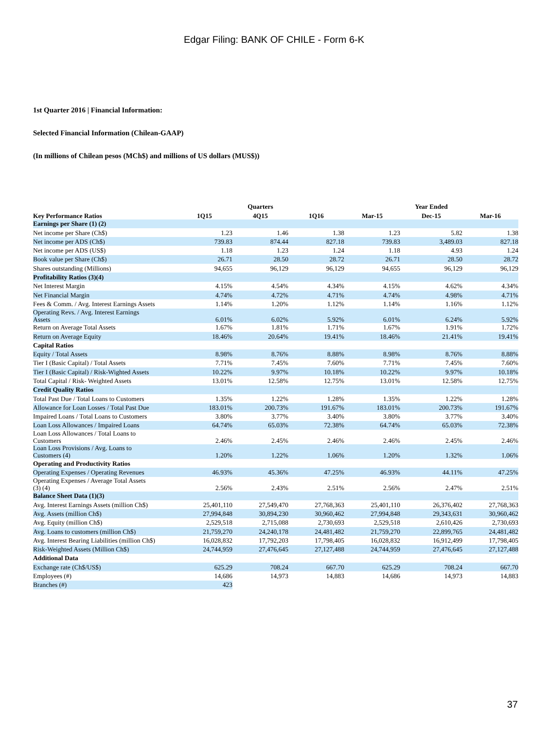Edgar Filing: BANK OF CHILE - Form 6-K
1st Quarter 2016 | Financial Information:
Selected Financial Information (Chilean-GAAP)
(In millions of Chilean pesos (MCh$) and millions of US dollars (MUS$))
| | | Quarters | | | Year Ended | |
| --- | --- | --- | --- | --- | --- | --- |
| Key Performance Ratios | 1Q15 | 4Q15 | 1Q16 | Mar-15 | Dec-15 | Mar-16 |
| Earnings per Share (1) (2) | | | | | | |
| Net income per Share (Ch$) | 1.23 | 1.46 | 1.38 | 1.23 | 5.82 | 1.38 |
| Net income per ADS (Ch$) | 739.83 | 874.44 | 827.18 | 739.83 | 3,489.03 | 827.18 |
| Net income per ADS (US$) | 1.18 | 1.23 | 1.24 | 1.18 | 4.93 | 1.24 |
| Book value per Share (Ch$) | 26.71 | 28.50 | 28.72 | 26.71 | 28.50 | 28.72 |
| Shares outstanding (Millions) | 94,655 | 96,129 | 96,129 | 94,655 | 96,129 | 96,129 |
| Profitability Ratios (3)(4) | | | | | | |
| Net Interest Margin | 4.15% | 4.54% | 4.34% | 4.15% | 4.62% | 4.34% |
| Net Financial Margin | 4.74% | 4.72% | 4.71% | 4.74% | 4.98% | 4.71% |
| Fees & Comm. / Avg. Interest Earnings Assets | 1.14% | 1.20% | 1.12% | 1.14% | 1.16% | 1.12% |
| Operating Revs. / Avg. Interest Earnings Assets | 6.01% | 6.02% | 5.92% | 6.01% | 6.24% | 5.92% |
| Return on Average Total Assets | 1.67% | 1.81% | 1.71% | 1.67% | 1.91% | 1.72% |
| Return on Average Equity | 18.46% | 20.64% | 19.41% | 18.46% | 21.41% | 19.41% |
| Capital Ratios | | | | | | |
| Equity / Total Assets | 8.98% | 8.76% | 8.88% | 8.98% | 8.76% | 8.88% |
| Tier I (Basic Capital) / Total Assets | 7.71% | 7.45% | 7.60% | 7.71% | 7.45% | 7.60% |
| Tier I (Basic Capital) / Risk-Wighted Assets | 10.22% | 9.97% | 10.18% | 10.22% | 9.97% | 10.18% |
| Total Capital / Risk- Weighted Assets | 13.01% | 12.58% | 12.75% | 13.01% | 12.58% | 12.75% |
| Credit Quality Ratios | | | | | | |
| Total Past Due / Total Loans to Customers | 1.35% | 1.22% | 1.28% | 1.35% | 1.22% | 1.28% |
| Allowance for Loan Losses / Total Past Due | 183.01% | 200.73% | 191.67% | 183.01% | 200.73% | 191.67% |
| Impaired Loans / Total Loans to Customers | 3.80% | 3.77% | 3.40% | 3.80% | 3.77% | 3.40% |
| Loan Loss Allowances / Impaired Loans | 64.74% | 65.03% | 72.38% | 64.74% | 65.03% | 72.38% |
| Loan Loss Allowances / Total Loans to Customers | 2.46% | 2.45% | 2.46% | 2.46% | 2.45% | 2.46% |
| Loan Loss Provisions / Avg. Loans to Customers (4) | 1.20% | 1.22% | 1.06% | 1.20% | 1.32% | 1.06% |
| Operating and Productivity Ratios | | | | | | |
| Operating Expenses / Operating Revenues | 46.93% | 45.36% | 47.25% | 46.93% | 44.11% | 47.25% |
| Operating Expenses / Average Total Assets (3) (4) | 2.56% | 2.43% | 2.51% | 2.56% | 2.47% | 2.51% |
| Balance Sheet Data (1)(3) | | | | | | |
| Avg. Interest Earnings Assets (million Ch$) | 25,401,110 | 27,549,470 | 27,768,363 | 25,401,110 | 26,376,402 | 27,768,363 |
| Avg. Assets (million Ch$) | 27,994,848 | 30,894,230 | 30,960,462 | 27,994,848 | 29,343,631 | 30,960,462 |
| Avg. Equity (million Ch$) | 2,529,518 | 2,715,088 | 2,730,693 | 2,529,518 | 2,610,426 | 2,730,693 |
| Avg. Loans to customers (million Ch$) | 21,759,270 | 24,240,178 | 24,481,482 | 21,759,270 | 22,899,765 | 24,481,482 |
| Avg. Interest Bearing Liabilities (million Ch$) | 16,028,832 | 17,792,203 | 17,798,405 | 16,028,832 | 16,912,499 | 17,798,405 |
| Risk-Weighted Assets (Million Ch$) | 24,744,959 | 27,476,645 | 27,127,488 | 24,744,959 | 27,476,645 | 27,127,488 |
| Additional Data | | | | | | |
| Exchange rate (Ch$/US$) | 625.29 | 708.24 | 667.70 | 625.29 | 708.24 | 667.70 |
| Employees (#) | 14,686 | 14,973 | 14,883 | 14,686 | 14,973 | 14,883 |
| Branches (#) | 423 | | | | | |
37